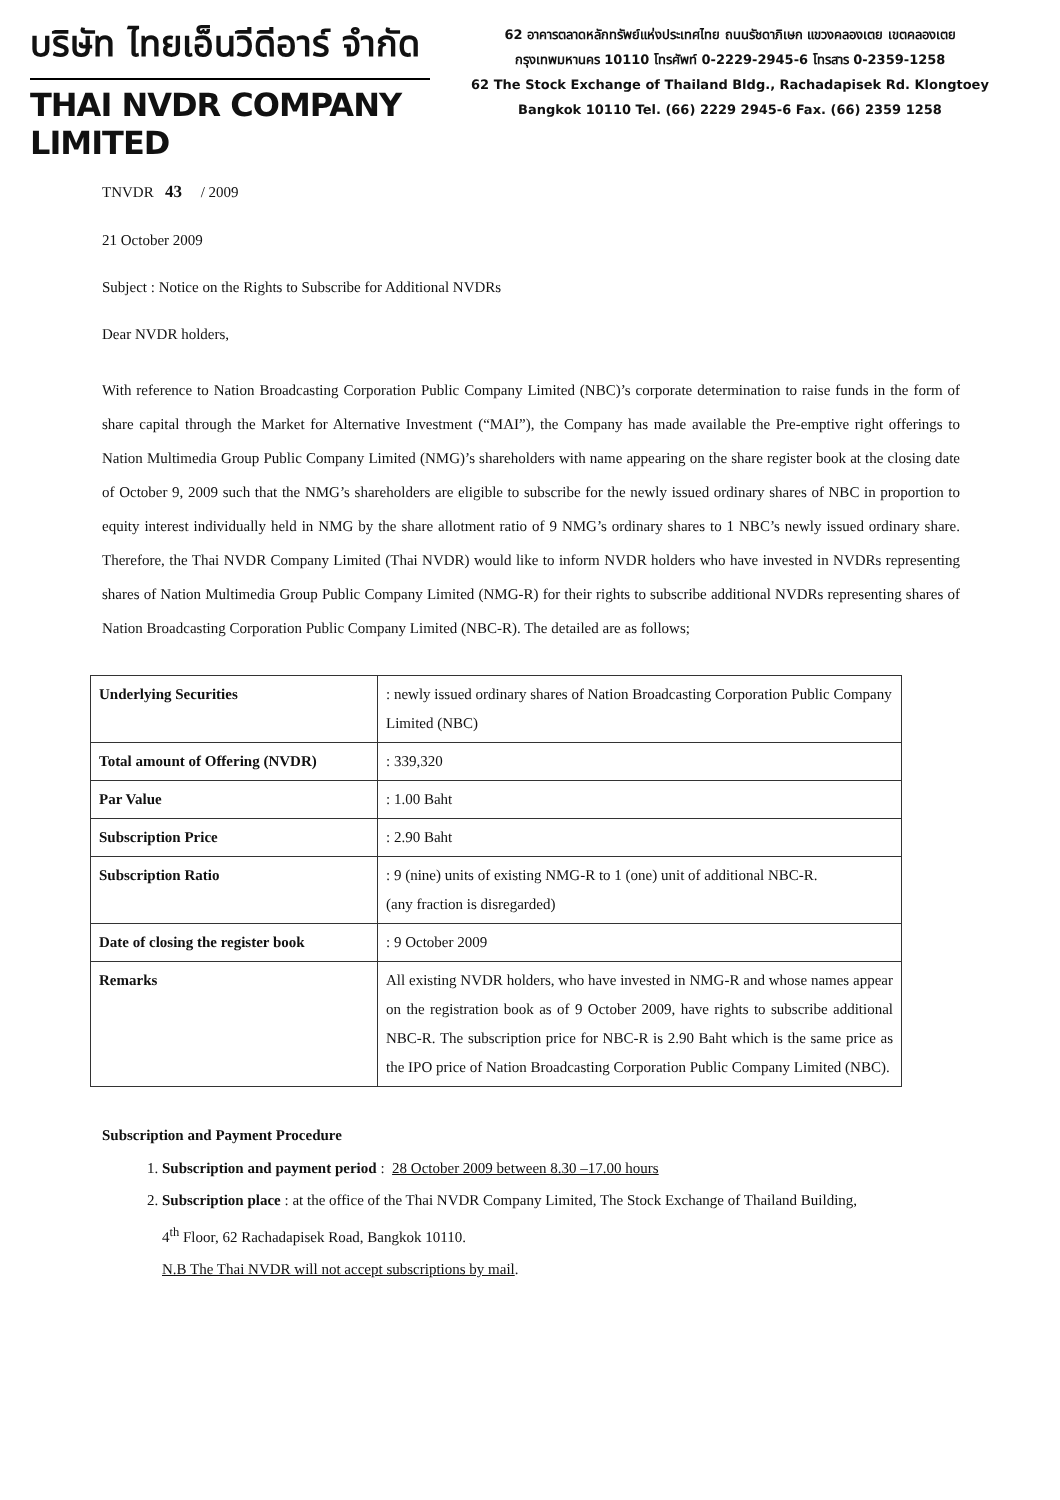บริษัท ไทยเอ็นวีดีอาร์ จำกัด
THAI NVDR COMPANY LIMITED
62 อาคารตลาดหลักทรัพย์แห่งประเทศไทย ถนนรัชดาภิเษก แขวงคลองเตย เขตคลองเตย
กรุงเทพมหานคร 10110 โทรศัพท์ 0-2229-2945-6 โทรสาร 0-2359-1258
62 The Stock Exchange of Thailand Bldg., Rachadapisek Rd. Klongtoey
Bangkok 10110 Tel. (66) 2229 2945-6 Fax. (66) 2359 1258
TNVDR 43 / 2009
21 October 2009
Subject : Notice on the Rights to Subscribe for Additional NVDRs
Dear NVDR holders,
With reference to Nation Broadcasting Corporation Public Company Limited (NBC)’s corporate determination to raise funds in the form of share capital through the Market for Alternative Investment (“MAI”), the Company has made available the Pre-emptive right offerings to Nation Multimedia Group Public Company Limited (NMG)’s shareholders with name appearing on the share register book at the closing date of October 9, 2009 such that the NMG’s shareholders are eligible to subscribe for the newly issued ordinary shares of NBC in proportion to equity interest individually held in NMG by the share allotment ratio of 9 NMG’s ordinary shares to 1 NBC’s newly issued ordinary share. Therefore, the Thai NVDR Company Limited (Thai NVDR) would like to inform NVDR holders who have invested in NVDRs representing shares of Nation Multimedia Group Public Company Limited (NMG-R) for their rights to subscribe additional NVDRs representing shares of Nation Broadcasting Corporation Public Company Limited (NBC-R). The detailed are as follows;
| Underlying Securities | : newly issued ordinary shares of Nation Broadcasting Corporation Public Company Limited (NBC) |
| Total amount of Offering (NVDR) | : 339,320 |
| Par Value | : 1.00 Baht |
| Subscription Price | : 2.90 Baht |
| Subscription Ratio | : 9 (nine) units of existing NMG-R to 1 (one) unit of additional NBC-R. (any fraction is disregarded) |
| Date of closing the register book | : 9 October 2009 |
| Remarks | All existing NVDR holders, who have invested in NMG-R and whose names appear on the registration book as of 9 October 2009, have rights to subscribe additional NBC-R. The subscription price for NBC-R is 2.90 Baht which is the same price as the IPO price of Nation Broadcasting Corporation Public Company Limited (NBC). |
Subscription and Payment Procedure
1. Subscription and payment period : 28 October 2009 between 8.30 –17.00 hours
2. Subscription place : at the office of the Thai NVDR Company Limited, The Stock Exchange of Thailand Building,
4<sup>th</sup> Floor, 62 Rachadapisek Road, Bangkok 10110.
N.B The Thai NVDR will not accept subscriptions by mail.